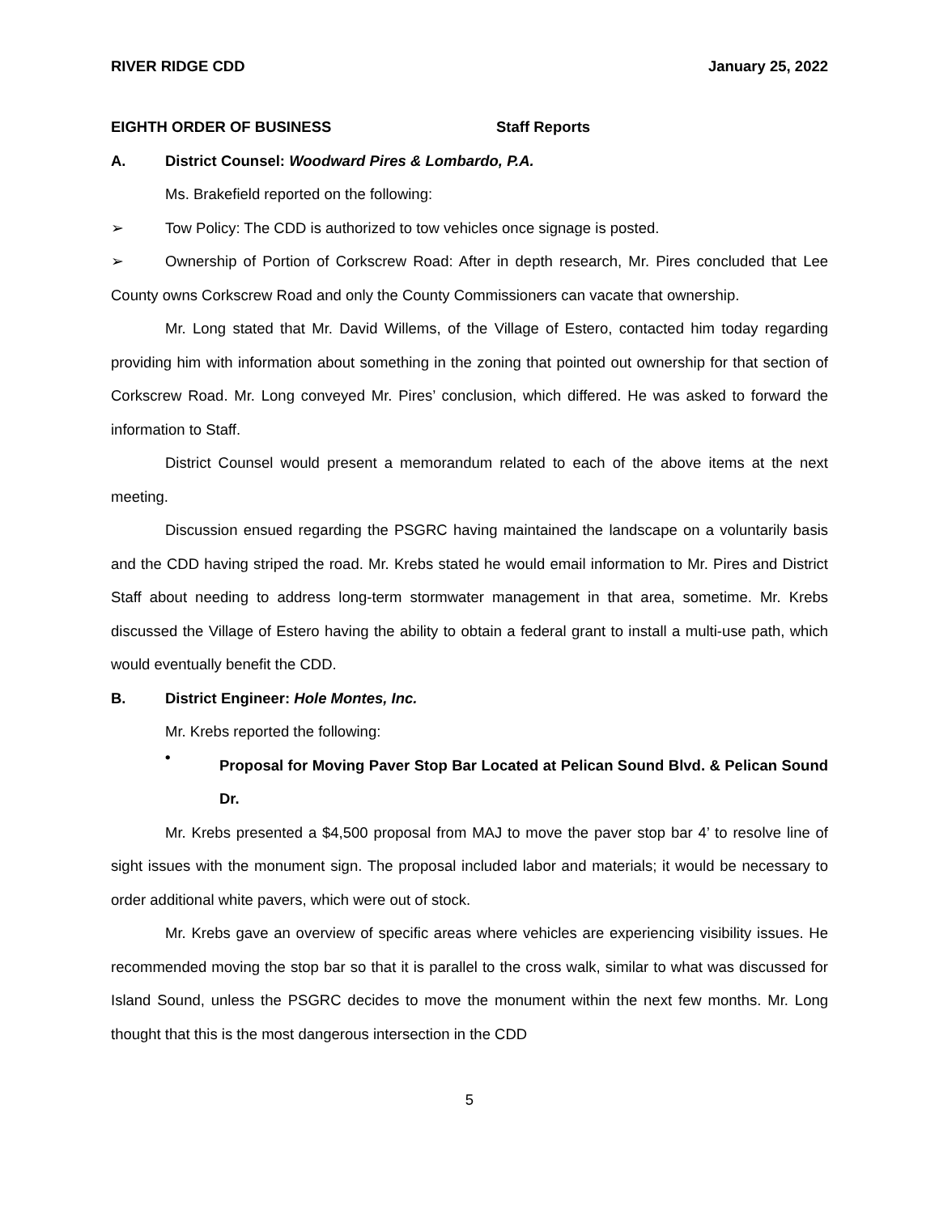RIVER RIDGE CDD January 25, 2022
EIGHTH ORDER OF BUSINESS Staff Reports
A. District Counsel: Woodward Pires & Lombardo, P.A.
Ms. Brakefield reported on the following:
➢ Tow Policy: The CDD is authorized to tow vehicles once signage is posted.
➢ Ownership of Portion of Corkscrew Road: After in depth research, Mr. Pires concluded that Lee County owns Corkscrew Road and only the County Commissioners can vacate that ownership.
Mr. Long stated that Mr. David Willems, of the Village of Estero, contacted him today regarding providing him with information about something in the zoning that pointed out ownership for that section of Corkscrew Road. Mr. Long conveyed Mr. Pires’ conclusion, which differed. He was asked to forward the information to Staff.
District Counsel would present a memorandum related to each of the above items at the next meeting.
Discussion ensued regarding the PSGRC having maintained the landscape on a voluntarily basis and the CDD having striped the road. Mr. Krebs stated he would email information to Mr. Pires and District Staff about needing to address long-term stormwater management in that area, sometime. Mr. Krebs discussed the Village of Estero having the ability to obtain a federal grant to install a multi-use path, which would eventually benefit the CDD.
B. District Engineer: Hole Montes, Inc.
Mr. Krebs reported the following:
•
Proposal for Moving Paver Stop Bar Located at Pelican Sound Blvd. & Pelican Sound Dr.
Mr. Krebs presented a $4,500 proposal from MAJ to move the paver stop bar 4’ to resolve line of sight issues with the monument sign. The proposal included labor and materials; it would be necessary to order additional white pavers, which were out of stock.
Mr. Krebs gave an overview of specific areas where vehicles are experiencing visibility issues. He recommended moving the stop bar so that it is parallel to the cross walk, similar to what was discussed for Island Sound, unless the PSGRC decides to move the monument within the next few months. Mr. Long thought that this is the most dangerous intersection in the CDD
5